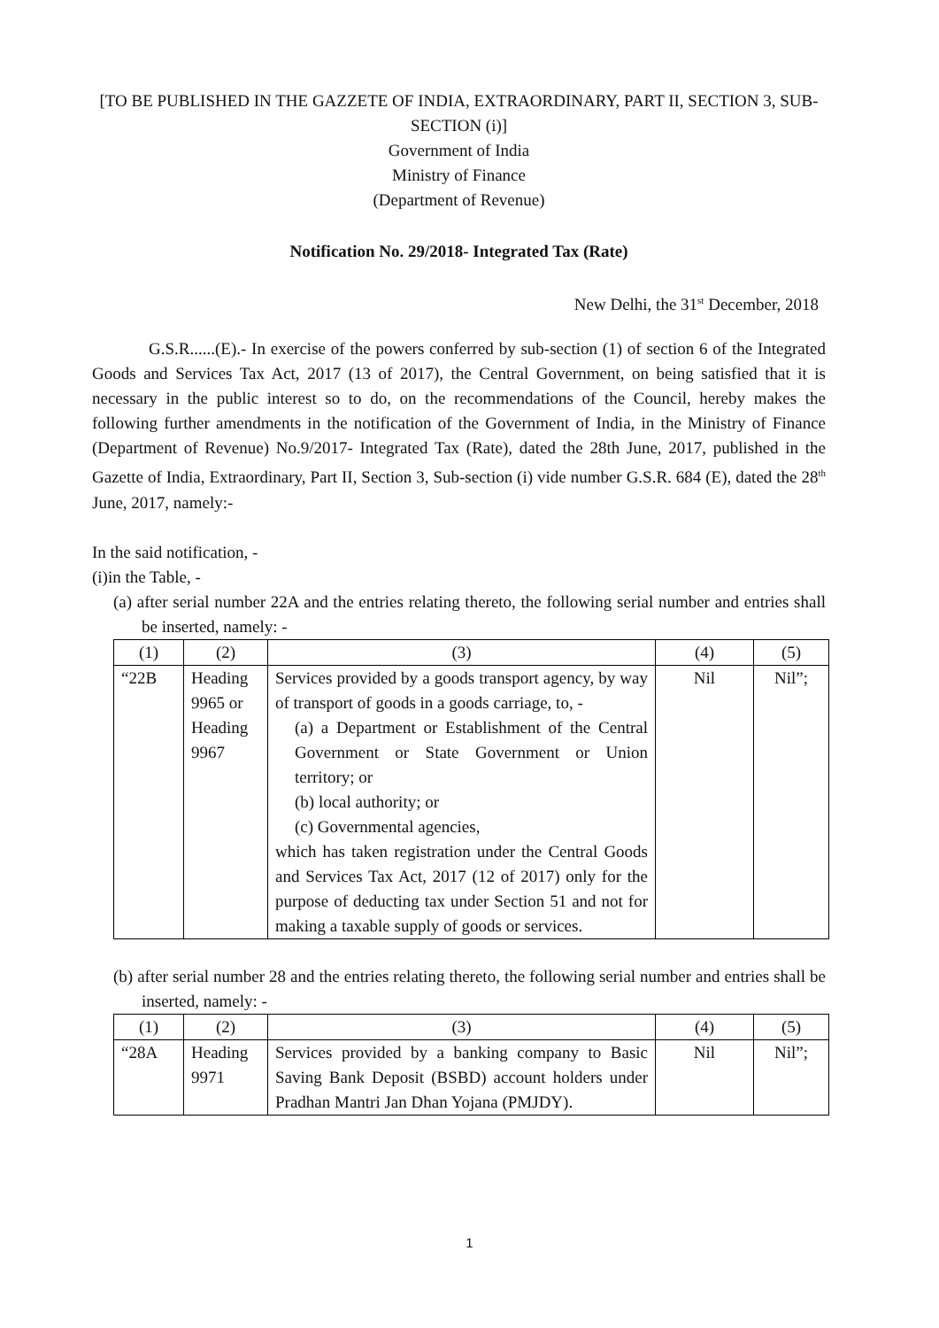[TO BE PUBLISHED IN THE GAZZETE OF INDIA, EXTRAORDINARY, PART II, SECTION 3, SUB-SECTION (i)]
Government of India
Ministry of Finance
(Department of Revenue)
Notification No. 29/2018- Integrated Tax (Rate)
New Delhi, the 31<sup>st</sup> December, 2018
G.S.R......(E).- In exercise of the powers conferred by sub-section (1) of section 6 of the Integrated Goods and Services Tax Act, 2017 (13 of 2017), the Central Government, on being satisfied that it is necessary in the public interest so to do, on the recommendations of the Council, hereby makes the following further amendments in the notification of the Government of India, in the Ministry of Finance (Department of Revenue) No.9/2017- Integrated Tax (Rate), dated the 28th June, 2017, published in the Gazette of India, Extraordinary, Part II, Section 3, Sub-section (i) vide number G.S.R. 684 (E), dated the 28<sup>th</sup> June, 2017, namely:-
In the said notification, -
(i)in the Table, -
(a) after serial number 22A and the entries relating thereto, the following serial number and entries shall be inserted, namely: -
| (1) | (2) | (3) | (4) | (5) |
| --- | --- | --- | --- | --- |
| “22B | Heading 9965 or Heading 9967 | Services provided by a goods transport agency, by way of transport of goods in a goods carriage, to, - (a) a Department or Establishment of the Central Government or State Government or Union territory; or (b) local authority; or (c) Governmental agencies, which has taken registration under the Central Goods and Services Tax Act, 2017 (12 of 2017) only for the purpose of deducting tax under Section 51 and not for making a taxable supply of goods or services. | Nil | Nil”; |
(b) after serial number 28 and the entries relating thereto, the following serial number and entries shall be inserted, namely: -
| (1) | (2) | (3) | (4) | (5) |
| --- | --- | --- | --- | --- |
| “28A | Heading 9971 | Services provided by a banking company to Basic Saving Bank Deposit (BSBD) account holders under Pradhan Mantri Jan Dhan Yojana (PMJDY). | Nil | Nil”; |
1